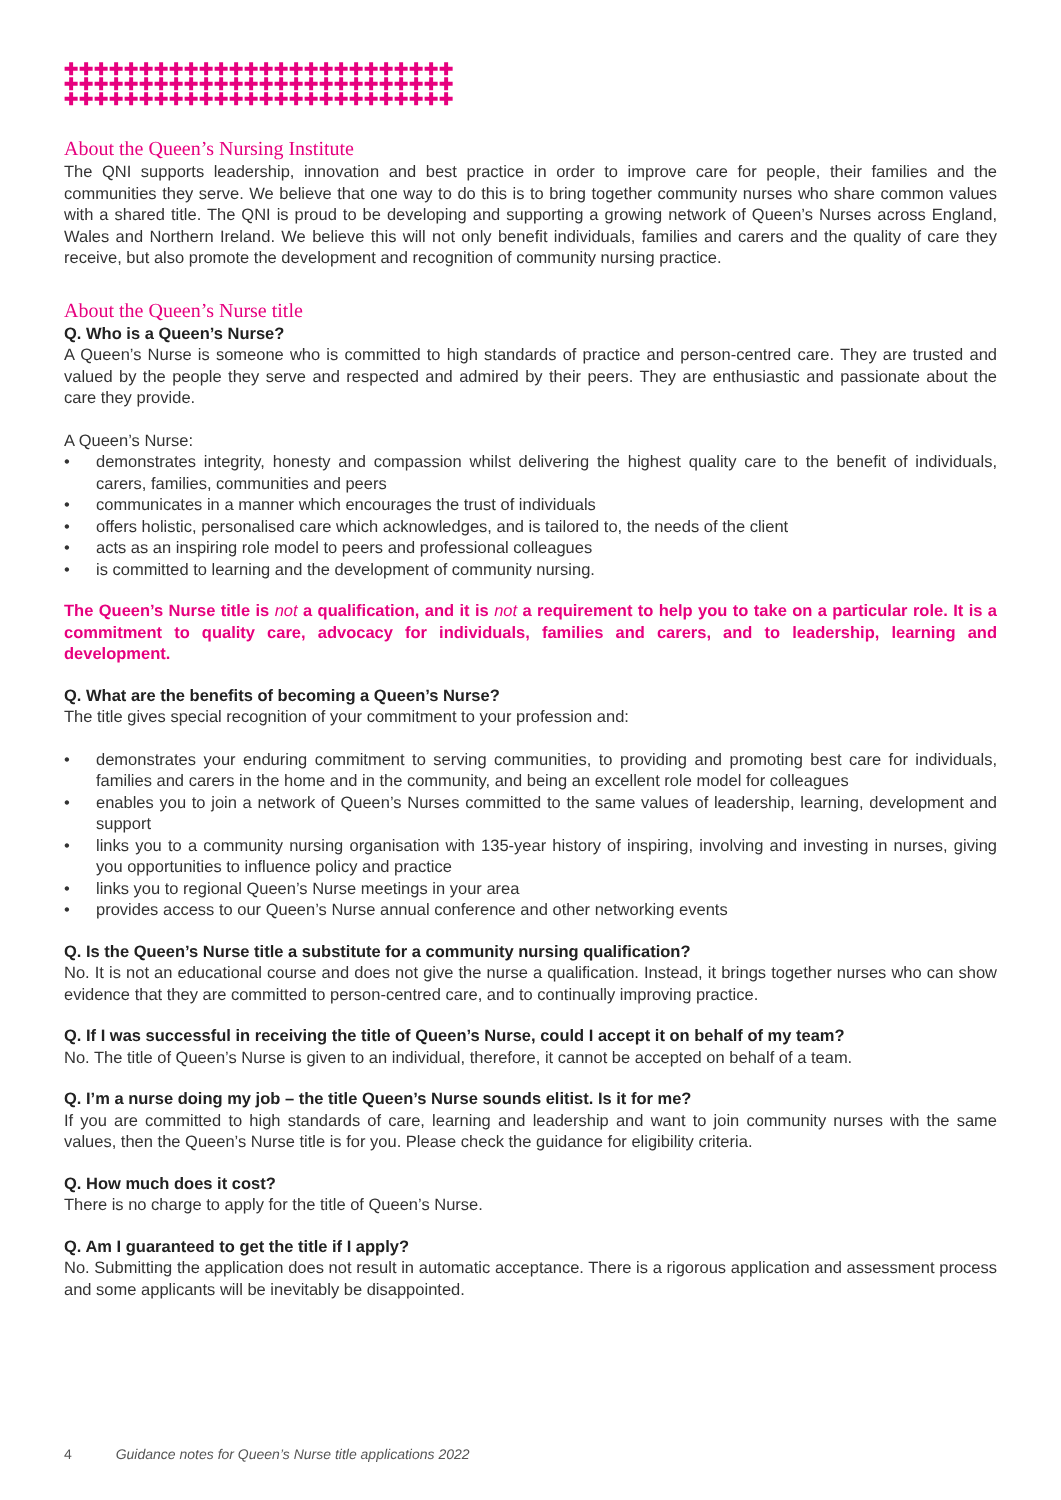✚✚✚✚✚✚✚✚✚✚✚✚✚✚✚✚✚✚✚✚✚✚✚✚✚✚
✚✚✚✚✚✚✚✚✚✚✚✚✚✚✚✚✚✚✚✚✚✚✚✚✚✚
✚✚✚✚✚✚✚✚✚✚✚✚✚✚✚✚✚✚✚✚✚✚✚✚✚✚
About the Queen’s Nursing Institute
The QNI supports leadership, innovation and best practice in order to improve care for people, their families and the communities they serve. We believe that one way to do this is to bring together community nurses who share common values with a shared title. The QNI is proud to be developing and supporting a growing network of Queen’s Nurses across England, Wales and Northern Ireland. We believe this will not only benefit individuals, families and carers and the quality of care they receive, but also promote the development and recognition of community nursing practice.
About the Queen’s Nurse title
Q. Who is a Queen’s Nurse?
A Queen’s Nurse is someone who is committed to high standards of practice and person-centred care. They are trusted and valued by the people they serve and respected and admired by their peers. They are enthusiastic and passionate about the care they provide.
A Queen’s Nurse:
• demonstrates integrity, honesty and compassion whilst delivering the highest quality care to the benefit of individuals, carers, families, communities and peers
• communicates in a manner which encourages the trust of individuals
• offers holistic, personalised care which acknowledges, and is tailored to, the needs of the client
• acts as an inspiring role model to peers and professional colleagues
• is committed to learning and the development of community nursing.
The Queen’s Nurse title is not a qualification, and it is not a requirement to help you to take on a particular role. It is a commitment to quality care, advocacy for individuals, families and carers, and to leadership, learning and development.
Q. What are the benefits of becoming a Queen’s Nurse?
The title gives special recognition of your commitment to your profession and:
• demonstrates your enduring commitment to serving communities, to providing and promoting best care for individuals, families and carers in the home and in the community, and being an excellent role model for colleagues
• enables you to join a network of Queen’s Nurses committed to the same values of leadership, learning, development and support
• links you to a community nursing organisation with 135-year history of inspiring, involving and investing in nurses, giving you opportunities to influence policy and practice
• links you to regional Queen’s Nurse meetings in your area
• provides access to our Queen’s Nurse annual conference and other networking events
Q. Is the Queen’s Nurse title a substitute for a community nursing qualification?
No. It is not an educational course and does not give the nurse a qualification. Instead, it brings together nurses who can show evidence that they are committed to person-centred care, and to continually improving practice.
Q. If I was successful in receiving the title of Queen’s Nurse, could I accept it on behalf of my team?
No. The title of Queen’s Nurse is given to an individual, therefore, it cannot be accepted on behalf of a team.
Q. I’m a nurse doing my job – the title Queen’s Nurse sounds elitist. Is it for me?
If you are committed to high standards of care, learning and leadership and want to join community nurses with the same values, then the Queen’s Nurse title is for you. Please check the guidance for eligibility criteria.
Q. How much does it cost?
There is no charge to apply for the title of Queen’s Nurse.
Q. Am I guaranteed to get the title if I apply?
No. Submitting the application does not result in automatic acceptance. There is a rigorous application and assessment process and some applicants will be inevitably be disappointed.
4 Guidance notes for Queen’s Nurse title applications 2022